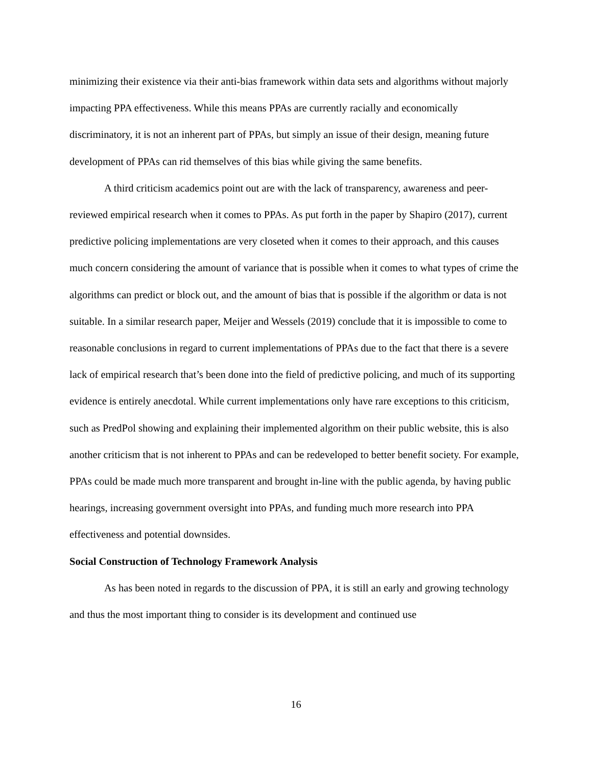minimizing their existence via their anti-bias framework within data sets and algorithms without majorly impacting PPA effectiveness. While this means PPAs are currently racially and economically discriminatory, it is not an inherent part of PPAs, but simply an issue of their design, meaning future development of PPAs can rid themselves of this bias while giving the same benefits.
A third criticism academics point out are with the lack of transparency, awareness and peer-reviewed empirical research when it comes to PPAs. As put forth in the paper by Shapiro (2017), current predictive policing implementations are very closeted when it comes to their approach, and this causes much concern considering the amount of variance that is possible when it comes to what types of crime the algorithms can predict or block out, and the amount of bias that is possible if the algorithm or data is not suitable. In a similar research paper, Meijer and Wessels (2019) conclude that it is impossible to come to reasonable conclusions in regard to current implementations of PPAs due to the fact that there is a severe lack of empirical research that’s been done into the field of predictive policing, and much of its supporting evidence is entirely anecdotal. While current implementations only have rare exceptions to this criticism, such as PredPol showing and explaining their implemented algorithm on their public website, this is also another criticism that is not inherent to PPAs and can be redeveloped to better benefit society. For example, PPAs could be made much more transparent and brought in-line with the public agenda, by having public hearings, increasing government oversight into PPAs, and funding much more research into PPA effectiveness and potential downsides.
Social Construction of Technology Framework Analysis
As has been noted in regards to the discussion of PPA, it is still an early and growing technology and thus the most important thing to consider is its development and continued use
16